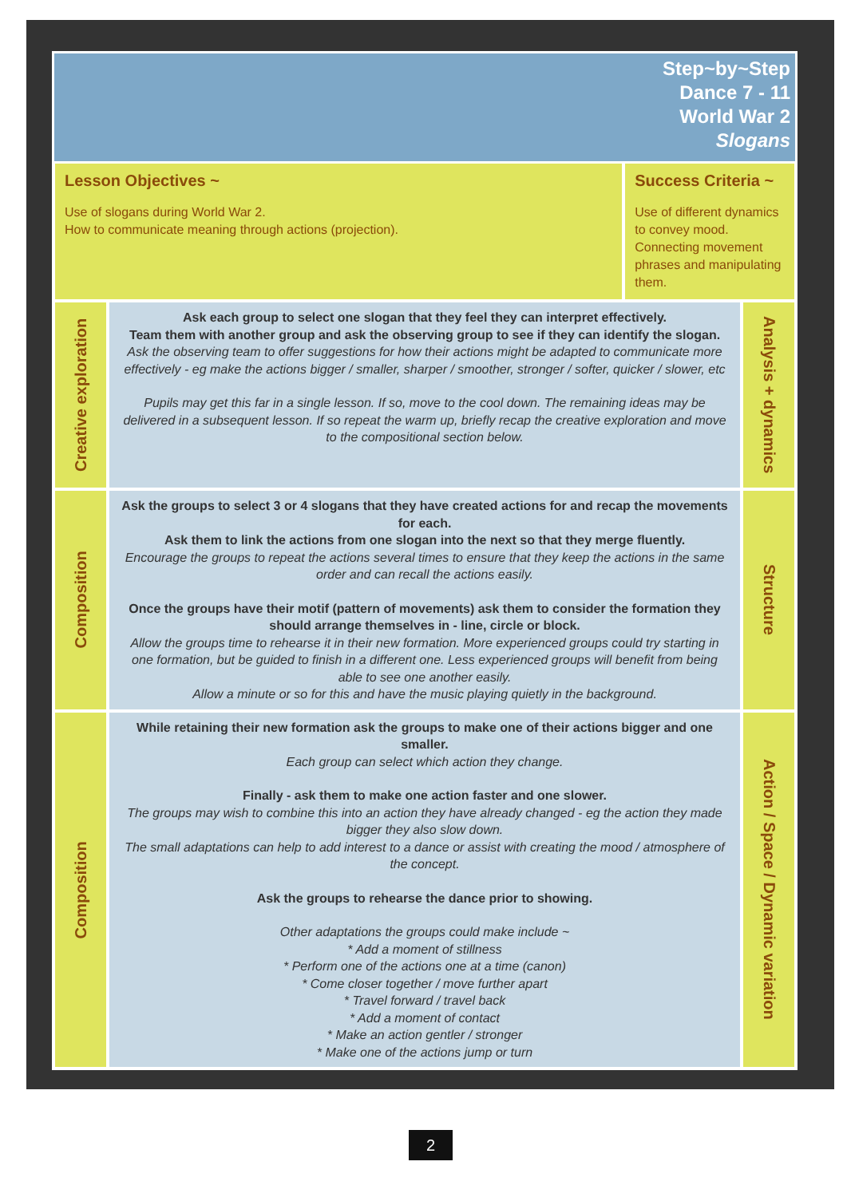Step~by~Step
Dance 7 - 11
World War 2
Slogans
| Lesson Objectives ~ Use of slogans during World War 2. How to communicate meaning through actions (projection). | | Success Criteria ~ Use of different dynamics to convey mood. Connecting movement phrases and manipulating them. | |
| Creative exploration | Ask each group to select one slogan that they feel they can interpret effectively. Team them with another group and ask the observing group to see if they can identify the slogan. Ask the observing team to offer suggestions for how their actions might be adapted to communicate more effectively - eg make the actions bigger / smaller, sharper / smoother, stronger / softer, quicker / slower, etc Pupils may get this far in a single lesson. If so, move to the cool down. The remaining ideas may be delivered in a subsequent lesson. If so repeat the warm up, briefly recap the creative exploration and move to the compositional section below. | | Analysis + dynamics |
| Composition | Ask the groups to select 3 or 4 slogans that they have created actions for and recap the movements for each. Ask them to link the actions from one slogan into the next so that they merge fluently. Encourage the groups to repeat the actions several times to ensure that they keep the actions in the same order and can recall the actions easily. Once the groups have their motif (pattern of movements) ask them to consider the formation they should arrange themselves in - line, circle or block. Allow the groups time to rehearse it in their new formation. More experienced groups could try starting in one formation, but be guided to finish in a different one. Less experienced groups will benefit from being able to see one another easily. Allow a minute or so for this and have the music playing quietly in the background. | | Structure |
| Composition | While retaining their new formation ask the groups to make one of their actions bigger and one smaller. Each group can select which action they change. Finally - ask them to make one action faster and one slower. The groups may wish to combine this into an action they have already changed - eg the action they made bigger they also slow down. The small adaptations can help to add interest to a dance or assist with creating the mood / atmosphere of the concept. Ask the groups to rehearse the dance prior to showing. Other adaptations the groups could make include ~ * Add a moment of stillness * Perform one of the actions one at a time (canon) * Come closer together / move further apart * Travel forward / travel back * Add a moment of contact * Make an action gentler / stronger * Make one of the actions jump or turn | | Action / Space / Dynamic variation |
2